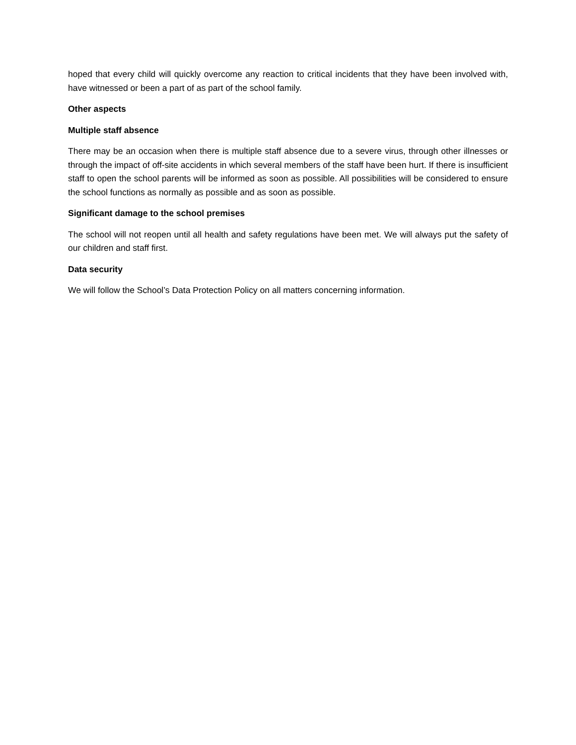hoped that every child will quickly overcome any reaction to critical incidents that they have been involved with, have witnessed or been a part of as part of the school family.
Other aspects
Multiple staff absence
There may be an occasion when there is multiple staff absence due to a severe virus, through other illnesses or through the impact of off-site accidents in which several members of the staff have been hurt. If there is insufficient staff to open the school parents will be informed as soon as possible. All possibilities will be considered to ensure the school functions as normally as possible and as soon as possible.
Significant damage to the school premises
The school will not reopen until all health and safety regulations have been met. We will always put the safety of our children and staff first.
Data security
We will follow the School’s Data Protection Policy on all matters concerning information.